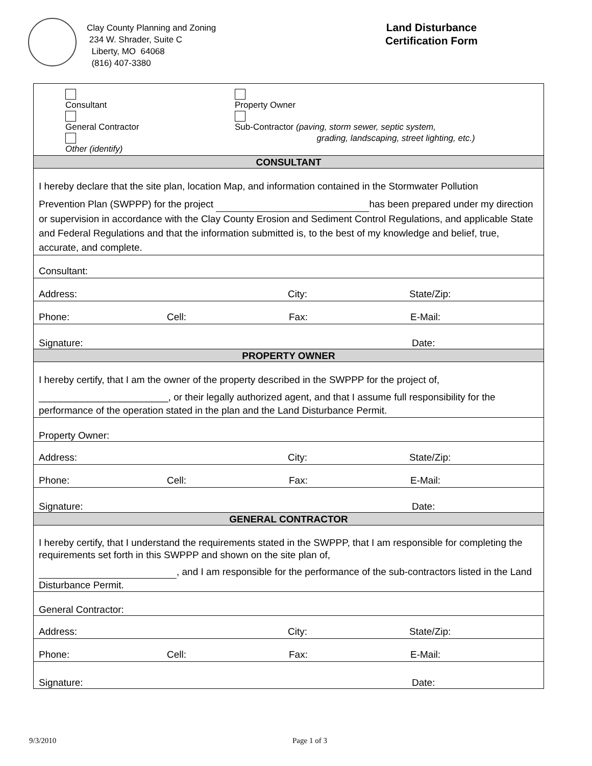Clay County Planning and Zoning
234 W. Shrader, Suite C
Liberty, MO 64068
(816) 407-3380
Land Disturbance
Certification Form
| Consultant General Contractor Other (identify) Property Owner Sub-Contractor (paving, storm sewer, septic system, grading, landscaping, street lighting, etc.) |
| CONSULTANT |
| I hereby declare that the site plan, location Map, and information contained in the Stormwater Pollution Prevention Plan (SWPPP) for the project has been prepared under my direction or supervision in accordance with the Clay County Erosion and Sediment Control Regulations, and applicable State and Federal Regulations and that the information submitted is, to the best of my knowledge and belief, true, accurate, and complete. |
| Consultant: |
| Address: City: State/Zip: |
| Phone: Cell: Fax: E-Mail: |
| Signature: Date: |
| PROPERTY OWNER |
| I hereby certify, that I am the owner of the property described in the SWPPP for the project of, ________________________, or their legally authorized agent, and that I assume full responsibility for the performance of the operation stated in the plan and the Land Disturbance Permit. |
| Property Owner: |
| Address: City: State/Zip: |
| Phone: Cell: Fax: E-Mail: |
| Signature: Date: |
| GENERAL CONTRACTOR |
| I hereby certify, that I understand the requirements stated in the SWPPP, that I am responsible for completing the requirements set forth in this SWPPP and shown on the site plan of, , and I am responsible for the performance of the sub-contractors listed in the Land Disturbance Permit. |
| General Contractor: |
| Address: City: State/Zip: |
| Phone: Cell: Fax: E-Mail: |
| Signature: Date: |
9/3/2010 Page 1 of 3